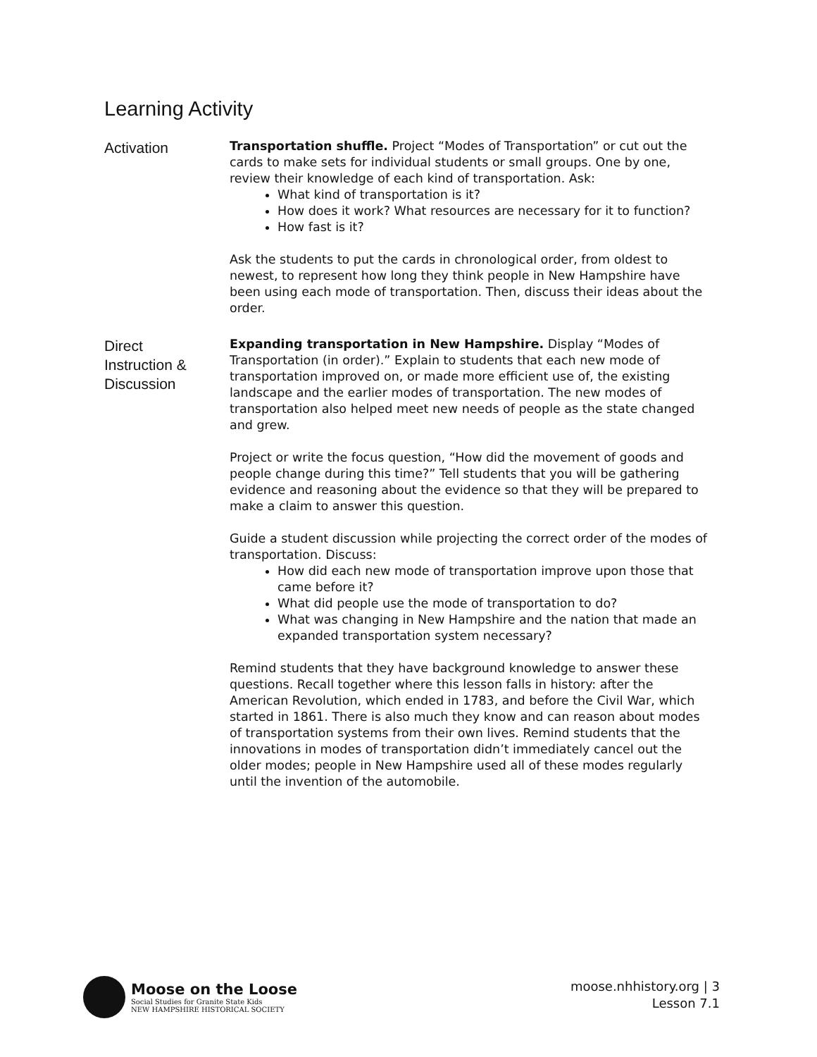Learning Activity
Activation
Transportation shuffle. Project “Modes of Transportation” or cut out the cards to make sets for individual students or small groups. One by one, review their knowledge of each kind of transportation. Ask:
What kind of transportation is it?
How does it work? What resources are necessary for it to function?
How fast is it?
Ask the students to put the cards in chronological order, from oldest to newest, to represent how long they think people in New Hampshire have been using each mode of transportation. Then, discuss their ideas about the order.
Direct
Instruction &
Discussion
Expanding transportation in New Hampshire. Display “Modes of Transportation (in order).” Explain to students that each new mode of transportation improved on, or made more efficient use of, the existing landscape and the earlier modes of transportation. The new modes of transportation also helped meet new needs of people as the state changed and grew.
Project or write the focus question, “How did the movement of goods and people change during this time?” Tell students that you will be gathering evidence and reasoning about the evidence so that they will be prepared to make a claim to answer this question.
Guide a student discussion while projecting the correct order of the modes of transportation. Discuss:
How did each new mode of transportation improve upon those that came before it?
What did people use the mode of transportation to do?
What was changing in New Hampshire and the nation that made an expanded transportation system necessary?
Remind students that they have background knowledge to answer these questions. Recall together where this lesson falls in history: after the American Revolution, which ended in 1783, and before the Civil War, which started in 1861. There is also much they know and can reason about modes of transportation systems from their own lives. Remind students that the innovations in modes of transportation didn’t immediately cancel out the older modes; people in New Hampshire used all of these modes regularly until the invention of the automobile.
Moose on the Loose
Social Studies for Granite State Kids
NEW HAMPSHIRE HISTORICAL SOCIETY
moose.nhhistory.org | 3
Lesson 7.1